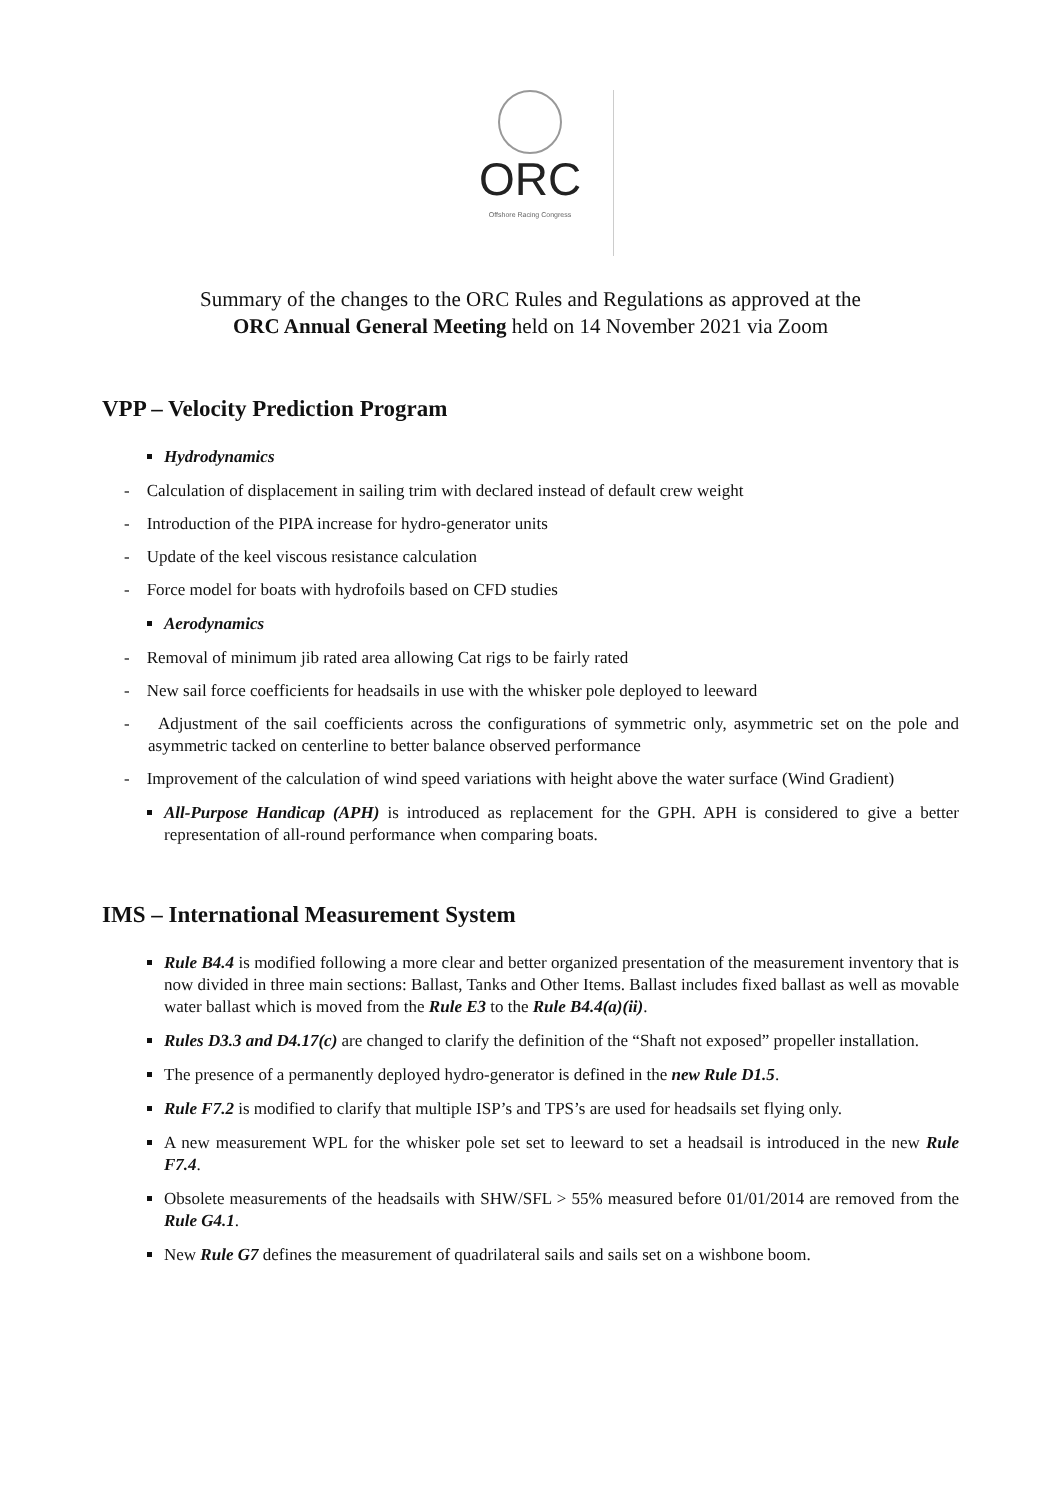ORC
Offshore Racing Congress
Summary of the changes to the ORC Rules and Regulations as approved at the
ORC Annual General Meeting held on 14 November 2021 via Zoom
VPP – Velocity Prediction Program
Hydrodynamics
- Calculation of displacement in sailing trim with declared instead of default crew weight
- Introduction of the PIPA increase for hydro-generator units
- Update of the keel viscous resistance calculation
- Force model for boats with hydrofoils based on CFD studies
Aerodynamics
- Removal of minimum jib rated area allowing Cat rigs to be fairly rated
- New sail force coefficients for headsails in use with the whisker pole deployed to leeward
- Adjustment of the sail coefficients across the configurations of symmetric only, asymmetric set on the pole and asymmetric tacked on centerline to better balance observed performance
- Improvement of the calculation of wind speed variations with height above the water surface (Wind Gradient)
All-Purpose Handicap (APH) is introduced as replacement for the GPH. APH is considered to give a better representation of all-round performance when comparing boats.
IMS – International Measurement System
Rule B4.4 is modified following a more clear and better organized presentation of the measurement inventory that is now divided in three main sections: Ballast, Tanks and Other Items. Ballast includes fixed ballast as well as movable water ballast which is moved from the Rule E3 to the Rule B4.4(a)(ii).
Rules D3.3 and D4.17(c) are changed to clarify the definition of the “Shaft not exposed” propeller installation.
The presence of a permanently deployed hydro-generator is defined in the new Rule D1.5.
Rule F7.2 is modified to clarify that multiple ISP’s and TPS’s are used for headsails set flying only.
A new measurement WPL for the whisker pole set set to leeward to set a headsail is introduced in the new Rule F7.4.
Obsolete measurements of the headsails with SHW/SFL > 55% measured before 01/01/2014 are removed from the Rule G4.1.
New Rule G7 defines the measurement of quadrilateral sails and sails set on a wishbone boom.